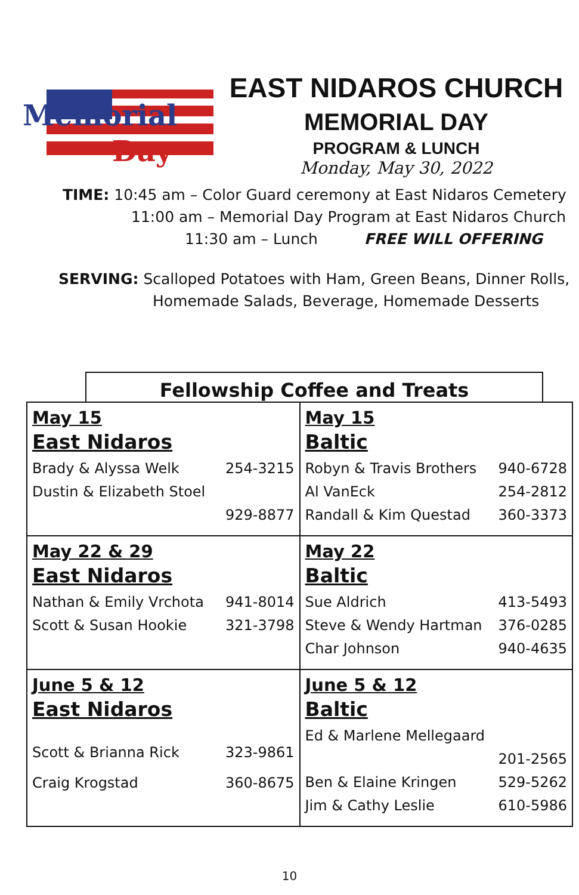Memorial
Day
EAST NIDAROS CHURCH
MEMORIAL DAY
PROGRAM & LUNCH
Monday, May 30, 2022
TIME: 10:45 am – Color Guard ceremony at East Nidaros Cemetery
11:00 am – Memorial Day Program at East Nidaros Church
11:30 am – Lunch FREE WILL OFFERING
SERVING: Scalloped Potatoes with Ham, Green Beans, Dinner Rolls,
Homemade Salads, Beverage, Homemade Desserts
Fellowship Coffee and Treats
| May 15 East Nidaros Brady & Alyssa Welk 254-3215 Dustin & Elizabeth Stoel 929-8877 | May 15 Baltic Robyn & Travis Brothers 940-6728 Al VanEck 254-2812 Randall & Kim Questad 360-3373 |
| May 22 & 29 East Nidaros Nathan & Emily Vrchota 941-8014 Scott & Susan Hookie 321-3798 | May 22 Baltic Sue Aldrich 413-5493 Steve & Wendy Hartman 376-0285 Char Johnson 940-4635 |
| June 5 & 12 East Nidaros Scott & Brianna Rick 323-9861 Craig Krogstad 360-8675 | June 5 & 12 Baltic Ed & Marlene Mellegaard 201-2565 Ben & Elaine Kringen 529-5262 Jim & Cathy Leslie 610-5986 |
10